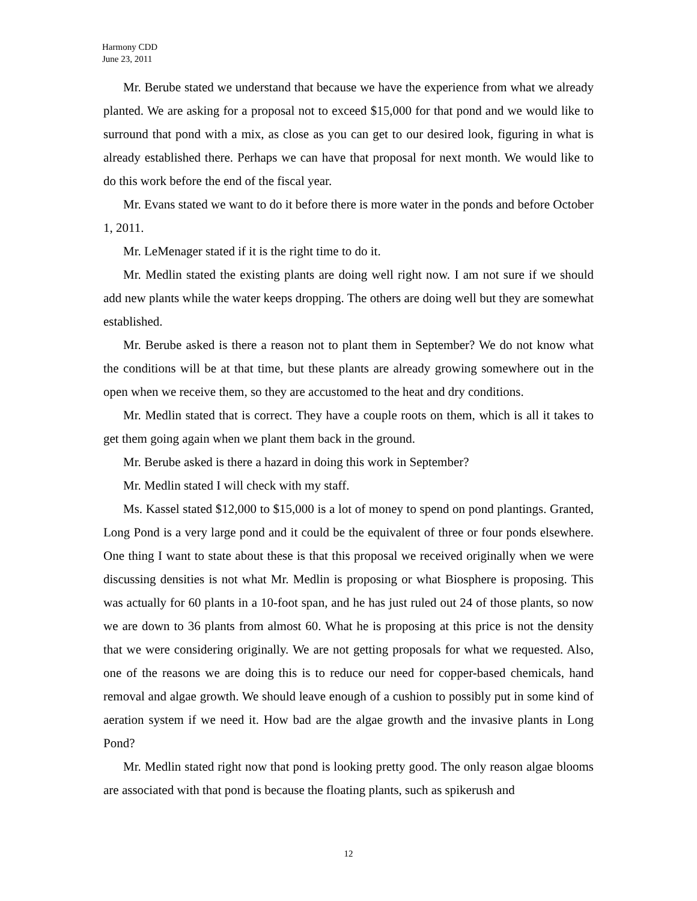Harmony CDD
June 23, 2011
Mr. Berube stated we understand that because we have the experience from what we already planted. We are asking for a proposal not to exceed $15,000 for that pond and we would like to surround that pond with a mix, as close as you can get to our desired look, figuring in what is already established there. Perhaps we can have that proposal for next month. We would like to do this work before the end of the fiscal year.
Mr. Evans stated we want to do it before there is more water in the ponds and before October 1, 2011.
Mr. LeMenager stated if it is the right time to do it.
Mr. Medlin stated the existing plants are doing well right now. I am not sure if we should add new plants while the water keeps dropping. The others are doing well but they are somewhat established.
Mr. Berube asked is there a reason not to plant them in September? We do not know what the conditions will be at that time, but these plants are already growing somewhere out in the open when we receive them, so they are accustomed to the heat and dry conditions.
Mr. Medlin stated that is correct. They have a couple roots on them, which is all it takes to get them going again when we plant them back in the ground.
Mr. Berube asked is there a hazard in doing this work in September?
Mr. Medlin stated I will check with my staff.
Ms. Kassel stated $12,000 to $15,000 is a lot of money to spend on pond plantings. Granted, Long Pond is a very large pond and it could be the equivalent of three or four ponds elsewhere. One thing I want to state about these is that this proposal we received originally when we were discussing densities is not what Mr. Medlin is proposing or what Biosphere is proposing. This was actually for 60 plants in a 10-foot span, and he has just ruled out 24 of those plants, so now we are down to 36 plants from almost 60. What he is proposing at this price is not the density that we were considering originally. We are not getting proposals for what we requested. Also, one of the reasons we are doing this is to reduce our need for copper-based chemicals, hand removal and algae growth. We should leave enough of a cushion to possibly put in some kind of aeration system if we need it. How bad are the algae growth and the invasive plants in Long Pond?
Mr. Medlin stated right now that pond is looking pretty good. The only reason algae blooms are associated with that pond is because the floating plants, such as spikerush and
12